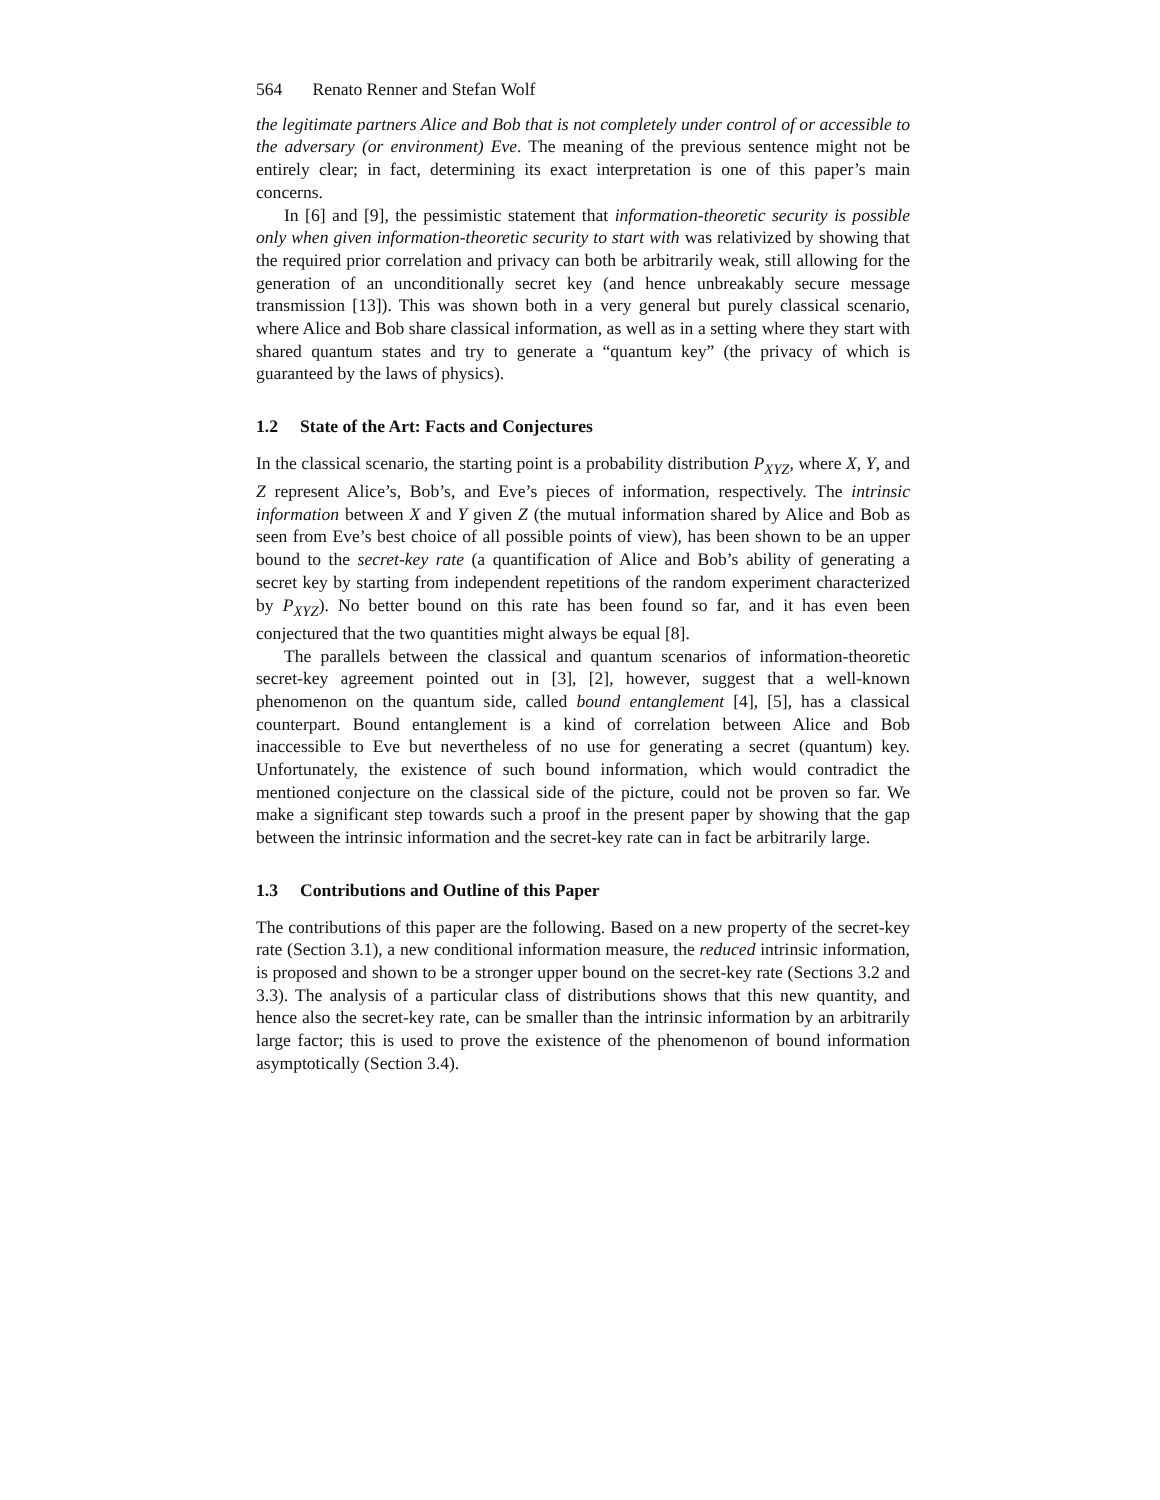564 Renato Renner and Stefan Wolf
the legitimate partners Alice and Bob that is not completely under control of or accessible to the adversary (or environment) Eve. The meaning of the previous sentence might not be entirely clear; in fact, determining its exact interpretation is one of this paper’s main concerns.
In [6] and [9], the pessimistic statement that information-theoretic security is possible only when given information-theoretic security to start with was relativized by showing that the required prior correlation and privacy can both be arbitrarily weak, still allowing for the generation of an unconditionally secret key (and hence unbreakably secure message transmission [13]). This was shown both in a very general but purely classical scenario, where Alice and Bob share classical information, as well as in a setting where they start with shared quantum states and try to generate a “quantum key” (the privacy of which is guaranteed by the laws of physics).
1.2 State of the Art: Facts and Conjectures
In the classical scenario, the starting point is a probability distribution P<sub>XYZ</sub>, where X, Y, and Z represent Alice’s, Bob’s, and Eve’s pieces of information, respectively. The intrinsic information between X and Y given Z (the mutual information shared by Alice and Bob as seen from Eve’s best choice of all possible points of view), has been shown to be an upper bound to the secret-key rate (a quantification of Alice and Bob’s ability of generating a secret key by starting from independent repetitions of the random experiment characterized by P<sub>XYZ</sub>). No better bound on this rate has been found so far, and it has even been conjectured that the two quantities might always be equal [8].
The parallels between the classical and quantum scenarios of information-theoretic secret-key agreement pointed out in [3], [2], however, suggest that a well-known phenomenon on the quantum side, called bound entanglement [4], [5], has a classical counterpart. Bound entanglement is a kind of correlation between Alice and Bob inaccessible to Eve but nevertheless of no use for generating a secret (quantum) key. Unfortunately, the existence of such bound information, which would contradict the mentioned conjecture on the classical side of the picture, could not be proven so far. We make a significant step towards such a proof in the present paper by showing that the gap between the intrinsic information and the secret-key rate can in fact be arbitrarily large.
1.3 Contributions and Outline of this Paper
The contributions of this paper are the following. Based on a new property of the secret-key rate (Section 3.1), a new conditional information measure, the reduced intrinsic information, is proposed and shown to be a stronger upper bound on the secret-key rate (Sections 3.2 and 3.3). The analysis of a particular class of distributions shows that this new quantity, and hence also the secret-key rate, can be smaller than the intrinsic information by an arbitrarily large factor; this is used to prove the existence of the phenomenon of bound information asymptotically (Section 3.4).